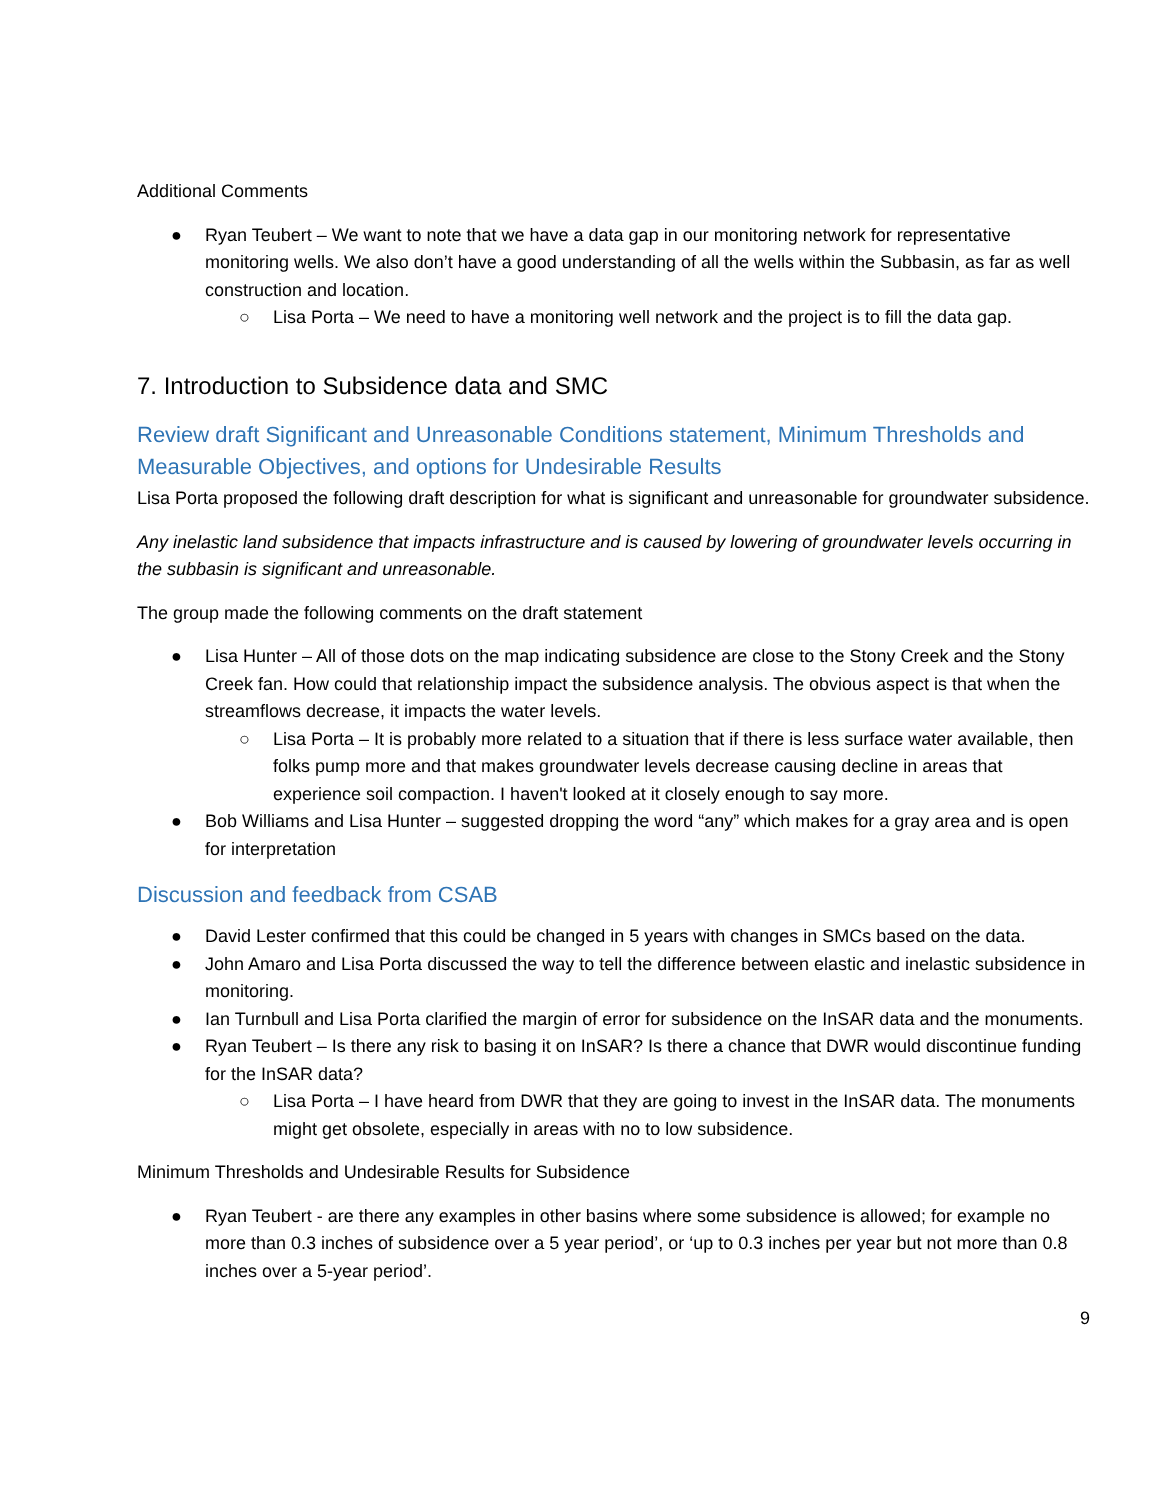Additional Comments
● Ryan Teubert – We want to note that we have a data gap in our monitoring network for representative monitoring wells. We also don’t have a good understanding of all the wells within the Subbasin, as far as well construction and location.
○ Lisa Porta – We need to have a monitoring well network and the project is to fill the data gap.
7. Introduction to Subsidence data and SMC
Review draft Significant and Unreasonable Conditions statement, Minimum Thresholds and Measurable Objectives, and options for Undesirable Results
Lisa Porta proposed the following draft description for what is significant and unreasonable for groundwater subsidence.
Any inelastic land subsidence that impacts infrastructure and is caused by lowering of groundwater levels occurring in the subbasin is significant and unreasonable.
The group made the following comments on the draft statement
● Lisa Hunter – All of those dots on the map indicating subsidence are close to the Stony Creek and the Stony Creek fan. How could that relationship impact the subsidence analysis. The obvious aspect is that when the streamflows decrease, it impacts the water levels.
○ Lisa Porta – It is probably more related to a situation that if there is less surface water available, then folks pump more and that makes groundwater levels decrease causing decline in areas that experience soil compaction. I haven't looked at it closely enough to say more.
● Bob Williams and Lisa Hunter – suggested dropping the word “any” which makes for a gray area and is open for interpretation
Discussion and feedback from CSAB
● David Lester confirmed that this could be changed in 5 years with changes in SMCs based on the data.
● John Amaro and Lisa Porta discussed the way to tell the difference between elastic and inelastic subsidence in monitoring.
● Ian Turnbull and Lisa Porta clarified the margin of error for subsidence on the InSAR data and the monuments.
● Ryan Teubert – Is there any risk to basing it on InSAR? Is there a chance that DWR would discontinue funding for the InSAR data?
○ Lisa Porta – I have heard from DWR that they are going to invest in the InSAR data. The monuments might get obsolete, especially in areas with no to low subsidence.
Minimum Thresholds and Undesirable Results for Subsidence
● Ryan Teubert - are there any examples in other basins where some subsidence is allowed; for example no more than 0.3 inches of subsidence over a 5 year period’, or ‘up to 0.3 inches per year but not more than 0.8 inches over a 5-year period’.
9